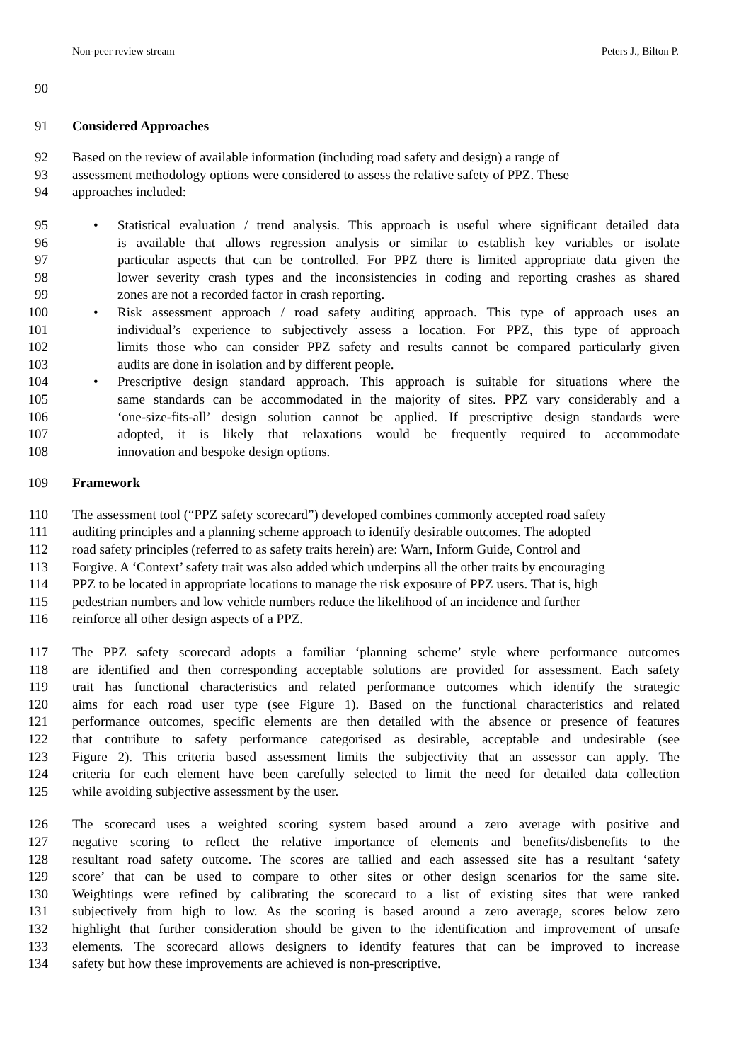Non-peer review stream Peters J., Bilton P.
90
91 Considered Approaches
92 Based on the review of available information (including road safety and design) a range of
93 assessment methodology options were considered to assess the relative safety of PPZ. These
94 approaches included:
95 • Statistical evaluation / trend analysis. This approach is useful where significant detailed data
96 is available that allows regression analysis or similar to establish key variables or isolate
97 particular aspects that can be controlled. For PPZ there is limited appropriate data given the
98 lower severity crash types and the inconsistencies in coding and reporting crashes as shared
99 zones are not a recorded factor in crash reporting.
100 • Risk assessment approach / road safety auditing approach. This type of approach uses an
101 individual’s experience to subjectively assess a location. For PPZ, this type of approach
102 limits those who can consider PPZ safety and results cannot be compared particularly given
103 audits are done in isolation and by different people.
104 • Prescriptive design standard approach. This approach is suitable for situations where the
105 same standards can be accommodated in the majority of sites. PPZ vary considerably and a
106 ‘one-size-fits-all’ design solution cannot be applied. If prescriptive design standards were
107 adopted, it is likely that relaxations would be frequently required to accommodate
108 innovation and bespoke design options.
109 Framework
110 The assessment tool (“PPZ safety scorecard”) developed combines commonly accepted road safety
111 auditing principles and a planning scheme approach to identify desirable outcomes. The adopted
112 road safety principles (referred to as safety traits herein) are: Warn, Inform Guide, Control and
113 Forgive. A ‘Context’ safety trait was also added which underpins all the other traits by encouraging
114 PPZ to be located in appropriate locations to manage the risk exposure of PPZ users. That is, high
115 pedestrian numbers and low vehicle numbers reduce the likelihood of an incidence and further
116 reinforce all other design aspects of a PPZ.
117 The PPZ safety scorecard adopts a familiar ‘planning scheme’ style where performance outcomes
118 are identified and then corresponding acceptable solutions are provided for assessment. Each safety
119 trait has functional characteristics and related performance outcomes which identify the strategic
120 aims for each road user type (see Figure 1). Based on the functional characteristics and related
121 performance outcomes, specific elements are then detailed with the absence or presence of features
122 that contribute to safety performance categorised as desirable, acceptable and undesirable (see
123 Figure 2). This criteria based assessment limits the subjectivity that an assessor can apply. The
124 criteria for each element have been carefully selected to limit the need for detailed data collection
125 while avoiding subjective assessment by the user.
126 The scorecard uses a weighted scoring system based around a zero average with positive and
127 negative scoring to reflect the relative importance of elements and benefits/disbenefits to the
128 resultant road safety outcome. The scores are tallied and each assessed site has a resultant ‘safety
129 score’ that can be used to compare to other sites or other design scenarios for the same site.
130 Weightings were refined by calibrating the scorecard to a list of existing sites that were ranked
131 subjectively from high to low. As the scoring is based around a zero average, scores below zero
132 highlight that further consideration should be given to the identification and improvement of unsafe
133 elements. The scorecard allows designers to identify features that can be improved to increase
134 safety but how these improvements are achieved is non-prescriptive.